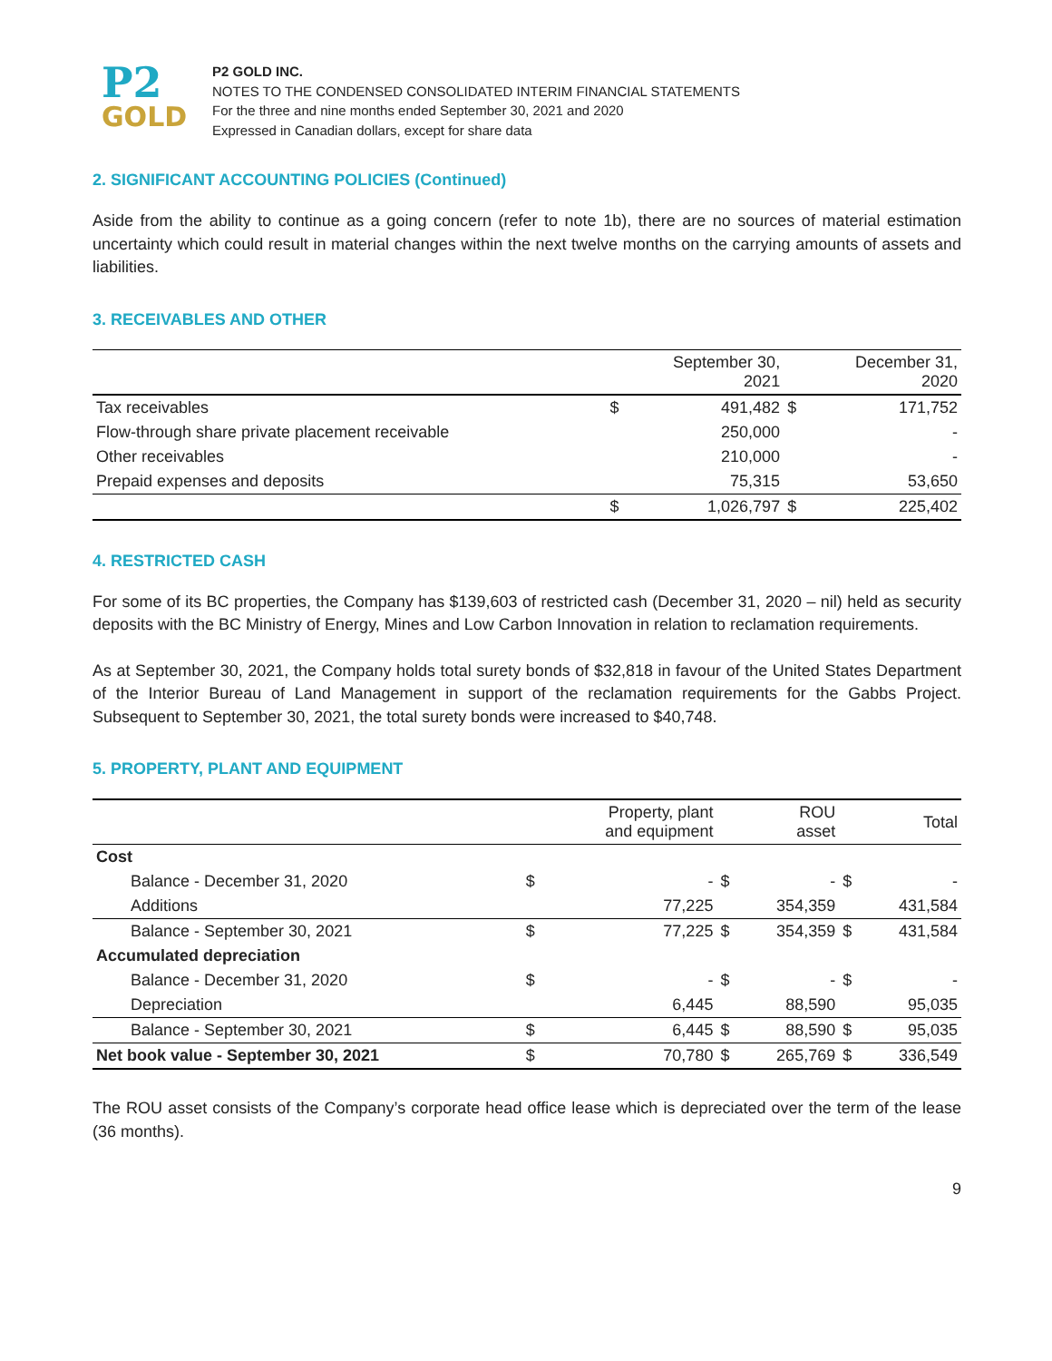P2
GOLD
P2 GOLD INC.
NOTES TO THE CONDENSED CONSOLIDATED INTERIM FINANCIAL STATEMENTS
For the three and nine months ended September 30, 2021 and 2020
Expressed in Canadian dollars, except for share data
2. SIGNIFICANT ACCOUNTING POLICIES (Continued)
Aside from the ability to continue as a going concern (refer to note 1b), there are no sources of material estimation uncertainty which could result in material changes within the next twelve months on the carrying amounts of assets and liabilities.
3. RECEIVABLES AND OTHER
| | | September 30, 2021 | | December 31, 2020 |
| --- | --- | --- | --- | --- |
| Tax receivables | $ | 491,482 | $ | 171,752 |
| Flow-through share private placement receivable | | 250,000 | | - |
| Other receivables | | 210,000 | | - |
| Prepaid expenses and deposits | | 75,315 | | 53,650 |
| | $ | 1,026,797 | $ | 225,402 |
4. RESTRICTED CASH
For some of its BC properties, the Company has $139,603 of restricted cash (December 31, 2020 – nil) held as security deposits with the BC Ministry of Energy, Mines and Low Carbon Innovation in relation to reclamation requirements.
As at September 30, 2021, the Company holds total surety bonds of $32,818 in favour of the United States Department of the Interior Bureau of Land Management in support of the reclamation requirements for the Gabbs Project. Subsequent to September 30, 2021, the total surety bonds were increased to $40,748.
5. PROPERTY, PLANT AND EQUIPMENT
| | | Property, plant and equipment | | ROU asset | | Total |
| --- | --- | --- | --- | --- | --- | --- |
| Cost | | | | | | |
| Balance - December 31, 2020 | $ | - | $ | - | $ | - |
| Additions | | 77,225 | | 354,359 | | 431,584 |
| Balance - September 30, 2021 | $ | 77,225 | $ | 354,359 | $ | 431,584 |
| Accumulated depreciation | | | | | | |
| Balance - December 31, 2020 | $ | - | $ | - | $ | - |
| Depreciation | | 6,445 | | 88,590 | | 95,035 |
| Balance - September 30, 2021 | $ | 6,445 | $ | 88,590 | $ | 95,035 |
| Net book value - September 30, 2021 | $ | 70,780 | $ | 265,769 | $ | 336,549 |
The ROU asset consists of the Company’s corporate head office lease which is depreciated over the term of the lease (36 months).
9